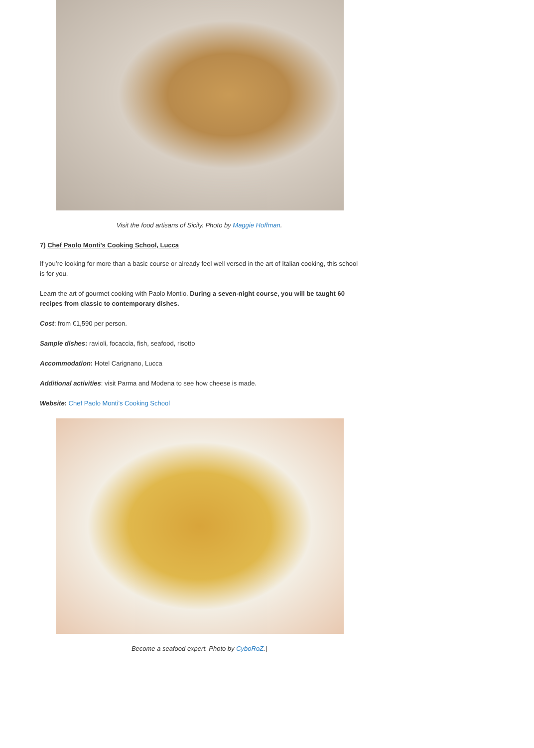Visit the food artisans of Sicily. Photo by Maggie Hoffman.
7) Chef Paolo Monti’s Cooking School, Lucca
If you’re looking for more than a basic course or already feel well versed in the art of Italian cooking, this school is for you.
Learn the art of gourmet cooking with Paolo Montio. During a seven-night course, you will be taught 60 recipes from classic to contemporary dishes.
Cost: from €1,590 per person.
Sample dishes: ravioli, focaccia, fish, seafood, risotto
Accommodation: Hotel Carignano, Lucca
Additional activities: visit Parma and Modena to see how cheese is made.
Website: Chef Paolo Monti’s Cooking School
Become a seafood expert. Photo by CyboRoZ.|